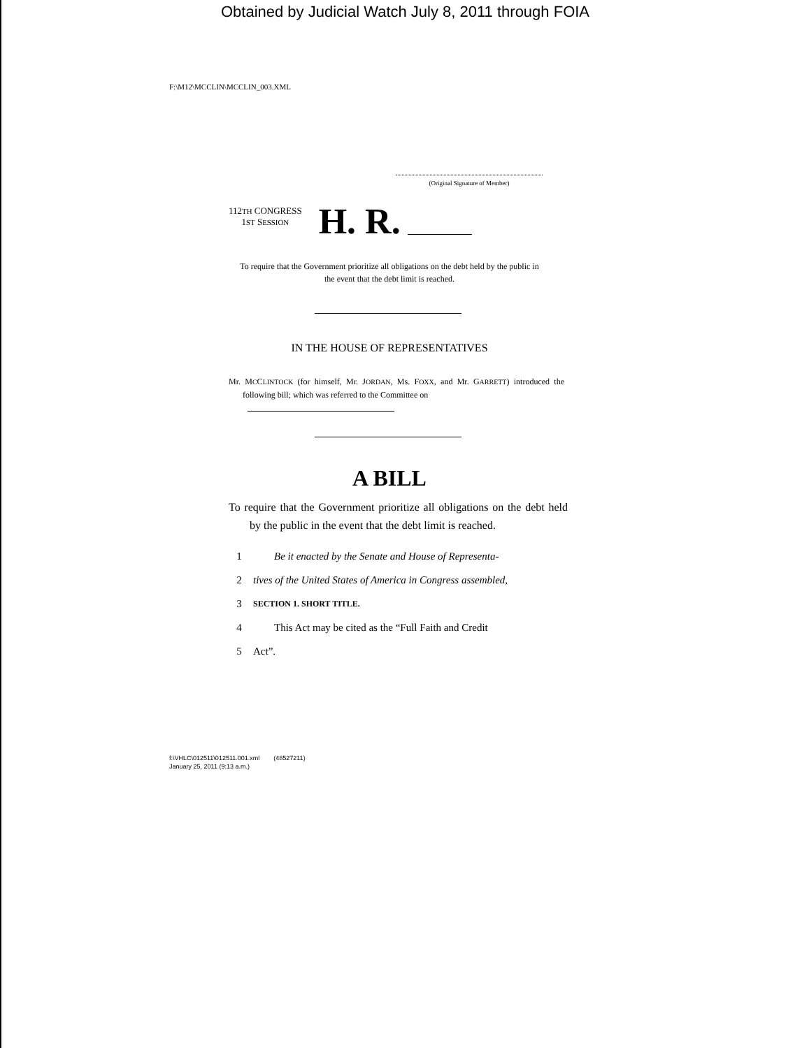Obtained by Judicial Watch July 8, 2011 through FOIA
F:\M12\MCCLIN\MCCLIN_003.XML
(Original Signature of Member)
112TH CONGRESS
1ST SESSION
H. R.
To require that the Government prioritize all obligations on the debt held by the public in the event that the debt limit is reached.
IN THE HOUSE OF REPRESENTATIVES
Mr. MCCLINTOCK (for himself, Mr. JORDAN, Ms. FOXX, and Mr. GARRETT) introduced the following bill; which was referred to the Committee on
A BILL
To require that the Government prioritize all obligations on the debt held by the public in the event that the debt limit is reached.
1 Be it enacted by the Senate and House of Representa-
2 tives of the United States of America in Congress assembled,
3 SECTION 1. SHORT TITLE.
4 This Act may be cited as the “Full Faith and Credit
5 Act”.
f:\VHLC\012511\012511.001.xml (48527211)
January 25, 2011 (9:13 a.m.)